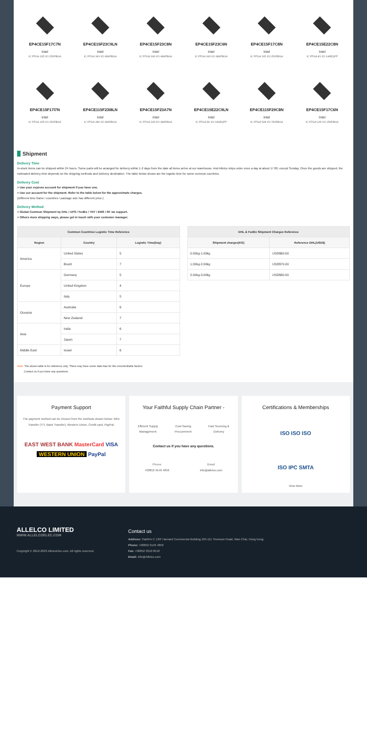EP4CE15F17C7N
Intel
IC FPGA 165 I/O 256FBGA
EP4CE15F23C9LN
Intel
IC FPGA 343 I/O 484FBGA
EP4CE15F23C8N
Intel
IC FPGA 343 I/O 484FBGA
EP4CE15F23C6N
Intel
IC FPGA 343 I/O 484FBGA
EP4CE15F17C8N
Intel
IC FPGA 165 I/O 256FBGA
EP4CE15E22C8N
Intel
IC FPGA 81 I/O 144EQFP
EP4CE15F17I7N
Intel
IC FPGA 165 I/O 256FBGA
EP4CE115F23I8LN
Intel
IC FPGA 280 I/O 484FBGA
EP4CE15F23A7N
Intel
IC FPGA 343 I/O 484FBGA
EP4CE15E22C9LN
Intel
IC FPGA 81 I/O 144EQFP
EP4CE115F29C8N
Intel
IC FPGA 528 I/O 780FBGA
EP4CE15F17C6N
Intel
IC FPGA 165 I/O 256FBGA
Shipment
Delivery Time
In-stock items can be shipped within 24 hours. Some parts will be arranged for delivery within 1-2 days from the date all items arrive at our warehouse. And Allelco ships order once a day at about 17:00, except Sunday. Once the goods are shipped, the estimated delivery time depends on the shipping methods and Delivery destination. The table below shows are the logistic time for some common countries.
Delivery Cost
> Use your express account for shipment if you have one.
> Use our account for the shipment. Refer to the table below for the approximate charges.
(Different time frame / countries / package size has different price.)
Delivery Method
> Global Common Shipment by DHL / UPS / FedEx / TNT / EMS / SF we support.
> Others more shipping ways, please get in touch with your customer manager.
| Common Countries Logistic Time Reference | | |
| --- | --- | --- |
| Region | Country | Logistic Time(Day) |
| America | United States | 5 |
| | Brazil | 7 |
| Europe | Germany | 5 |
| | United Kingdom | 4 |
| | Italy | 5 |
| Oceania | Australia | 6 |
| | New Zealand | 7 |
| Asia | India | 6 |
| | Japan | 7 |
| Middle East | Israel | 6 |
| DHL & FedEx Shipment Charges Reference | |
| --- | --- |
| Shipment charges(KG) | Reference DHL(USD$) |
| 0.00kg-1.00kg | USD$60.00 |
| 1.00kg-2.00kg | USD$70.00 |
| 2.00kg-3.00kg | USD$80.00 |
Note: The above table is for reference only. There may have some data bias for the uncontrollable factors.
Contact us if you have any questions.
Payment Support
The payment method can be chosen from the methods shown below: Wire Transfer (T/T, Bank Transfer), Western Union, Credit card, PayPal.
EAST WEST BANK MasterCard VISA
WESTERN UNION PayPal
Your Faithful Supply Chain Partner -
Efficient Supply
Management
Cost-Saving
Procurement
Fast Sourcing &
Delivery
Contact us if you have any questions.
Phone
+00852 9146 4856
Email
info@allelco.com
Certifications & Memberships
ISO ISO ISO
ISO IPC SMTA
View More
ALLELCO LIMITED
WWW.ALLELCOELEC.COM
Copyright © 2012-2023 AllelcoElec.com. All rights reserved.
Contact us
Address: Flat/Rm C 13/F Harvard Commercial Building 105-111 Thomson Road, Wan Chai, Hong Kong
Phone: +00852 9146 4856
Fax: +00852 3010 8510
Email: info@Allelco.com